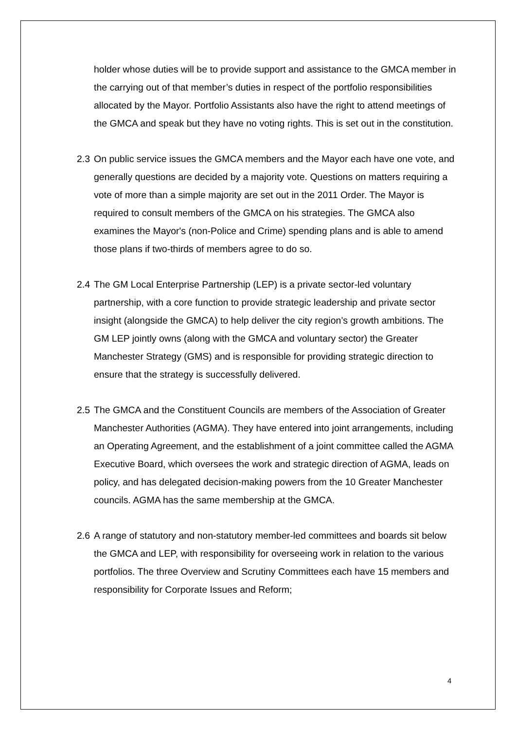holder whose duties will be to provide support and assistance to the GMCA member in the carrying out of that member’s duties in respect of the portfolio responsibilities allocated by the Mayor. Portfolio Assistants also have the right to attend meetings of the GMCA and speak but they have no voting rights. This is set out in the constitution.
2.3 On public service issues the GMCA members and the Mayor each have one vote, and generally questions are decided by a majority vote. Questions on matters requiring a vote of more than a simple majority are set out in the 2011 Order. The Mayor is required to consult members of the GMCA on his strategies. The GMCA also examines the Mayor's (non-Police and Crime) spending plans and is able to amend those plans if two-thirds of members agree to do so.
2.4 The GM Local Enterprise Partnership (LEP) is a private sector-led voluntary partnership, with a core function to provide strategic leadership and private sector insight (alongside the GMCA) to help deliver the city region’s growth ambitions. The GM LEP jointly owns (along with the GMCA and voluntary sector) the Greater Manchester Strategy (GMS) and is responsible for providing strategic direction to ensure that the strategy is successfully delivered.
2.5 The GMCA and the Constituent Councils are members of the Association of Greater Manchester Authorities (AGMA). They have entered into joint arrangements, including an Operating Agreement, and the establishment of a joint committee called the AGMA Executive Board, which oversees the work and strategic direction of AGMA, leads on policy, and has delegated decision-making powers from the 10 Greater Manchester councils. AGMA has the same membership at the GMCA.
2.6 A range of statutory and non-statutory member-led committees and boards sit below the GMCA and LEP, with responsibility for overseeing work in relation to the various portfolios. The three Overview and Scrutiny Committees each have 15 members and responsibility for Corporate Issues and Reform;
4